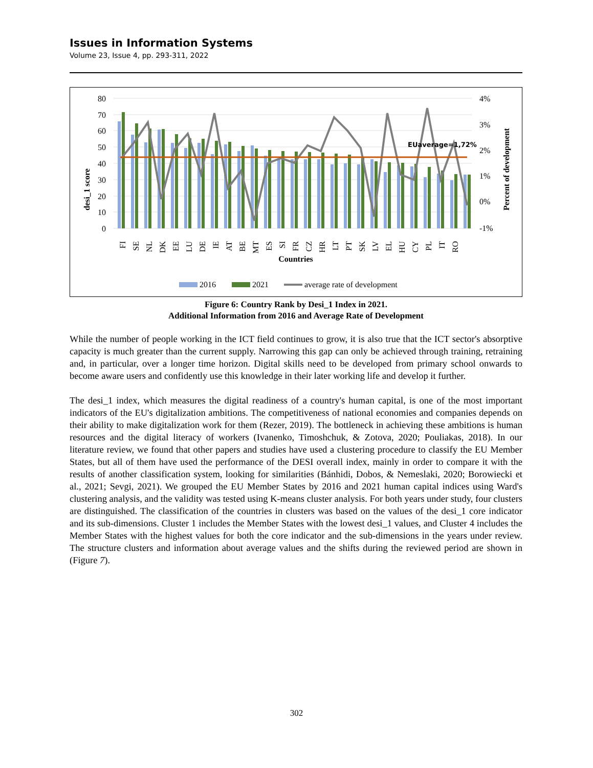Issues in Information Systems
Volume 23, Issue 4, pp. 293-311, 2022
80
70
60
50
40
30
20
10
0
4%
3%
2%
1%
0%
-1%
desi_1 score
Percent of development
EUaverage=1,72%
FI
SE
NL
DK
EE
LU
DE
IE
AT
BE
MT
ES
SI
FR
CZ
HR
LT
PT
SK
LV
EL
HU
CY
PL
IT
RO
Countries
2016
2021
average rate of development
Figure 6: Country Rank by Desi_1 Index in 2021.
Additional Information from 2016 and Average Rate of Development
While the number of people working in the ICT field continues to grow, it is also true that the ICT sector's absorptive capacity is much greater than the current supply. Narrowing this gap can only be achieved through training, retraining and, in particular, over a longer time horizon. Digital skills need to be developed from primary school onwards to become aware users and confidently use this knowledge in their later working life and develop it further.
The desi_1 index, which measures the digital readiness of a country's human capital, is one of the most important indicators of the EU's digitalization ambitions. The competitiveness of national economies and companies depends on their ability to make digitalization work for them (Rezer, 2019). The bottleneck in achieving these ambitions is human resources and the digital literacy of workers (Ivanenko, Timoshchuk, & Zotova, 2020; Pouliakas, 2018). In our literature review, we found that other papers and studies have used a clustering procedure to classify the EU Member States, but all of them have used the performance of the DESI overall index, mainly in order to compare it with the results of another classification system, looking for similarities (Bánhidi, Dobos, & Nemeslaki, 2020; Borowiecki et al., 2021; Sevgi, 2021). We grouped the EU Member States by 2016 and 2021 human capital indices using Ward's clustering analysis, and the validity was tested using K-means cluster analysis. For both years under study, four clusters are distinguished. The classification of the countries in clusters was based on the values of the desi_1 core indicator and its sub-dimensions. Cluster 1 includes the Member States with the lowest desi_1 values, and Cluster 4 includes the Member States with the highest values for both the core indicator and the sub-dimensions in the years under review. The structure clusters and information about average values and the shifts during the reviewed period are shown in (Figure 7).
302